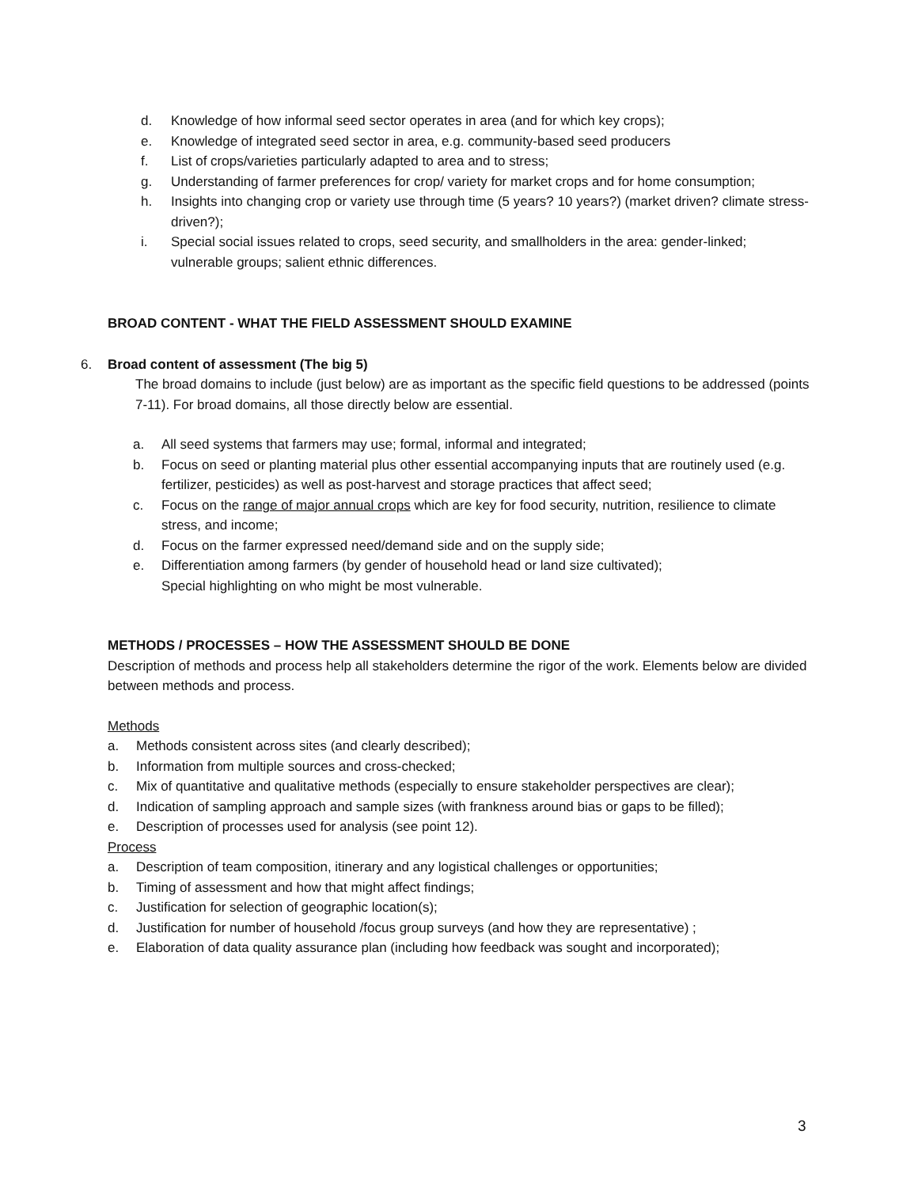d. Knowledge of how informal seed sector operates in area (and for which key crops);
e. Knowledge of integrated seed sector in area, e.g. community-based seed producers
f. List of crops/varieties particularly adapted to area and to stress;
g. Understanding of farmer preferences for crop/ variety for market crops and for home consumption;
h. Insights into changing crop or variety use through time (5 years? 10 years?) (market driven? climate stress-driven?);
i. Special social issues related to crops, seed security, and smallholders in the area: gender-linked; vulnerable groups; salient ethnic differences.
BROAD CONTENT - WHAT THE FIELD ASSESSMENT SHOULD EXAMINE
6. Broad content of assessment (The big 5)
The broad domains to include (just below) are as important as the specific field questions to be addressed (points 7-11). For broad domains, all those directly below are essential.
a. All seed systems that farmers may use; formal, informal and integrated;
b. Focus on seed or planting material plus other essential accompanying inputs that are routinely used (e.g. fertilizer, pesticides) as well as post-harvest and storage practices that affect seed;
c. Focus on the range of major annual crops which are key for food security, nutrition, resilience to climate stress, and income;
d. Focus on the farmer expressed need/demand side and on the supply side;
e. Differentiation among farmers (by gender of household head or land size cultivated);
Special highlighting on who might be most vulnerable.
METHODS / PROCESSES – HOW THE ASSESSMENT SHOULD BE DONE
Description of methods and process help all stakeholders determine the rigor of the work. Elements below are divided between methods and process.
Methods
a. Methods consistent across sites (and clearly described);
b. Information from multiple sources and cross-checked;
c. Mix of quantitative and qualitative methods (especially to ensure stakeholder perspectives are clear);
d. Indication of sampling approach and sample sizes (with frankness around bias or gaps to be filled);
e. Description of processes used for analysis (see point 12).
Process
a. Description of team composition, itinerary and any logistical challenges or opportunities;
b. Timing of assessment and how that might affect findings;
c. Justification for selection of geographic location(s);
d. Justification for number of household /focus group surveys (and how they are representative) ;
e. Elaboration of data quality assurance plan (including how feedback was sought and incorporated);
3